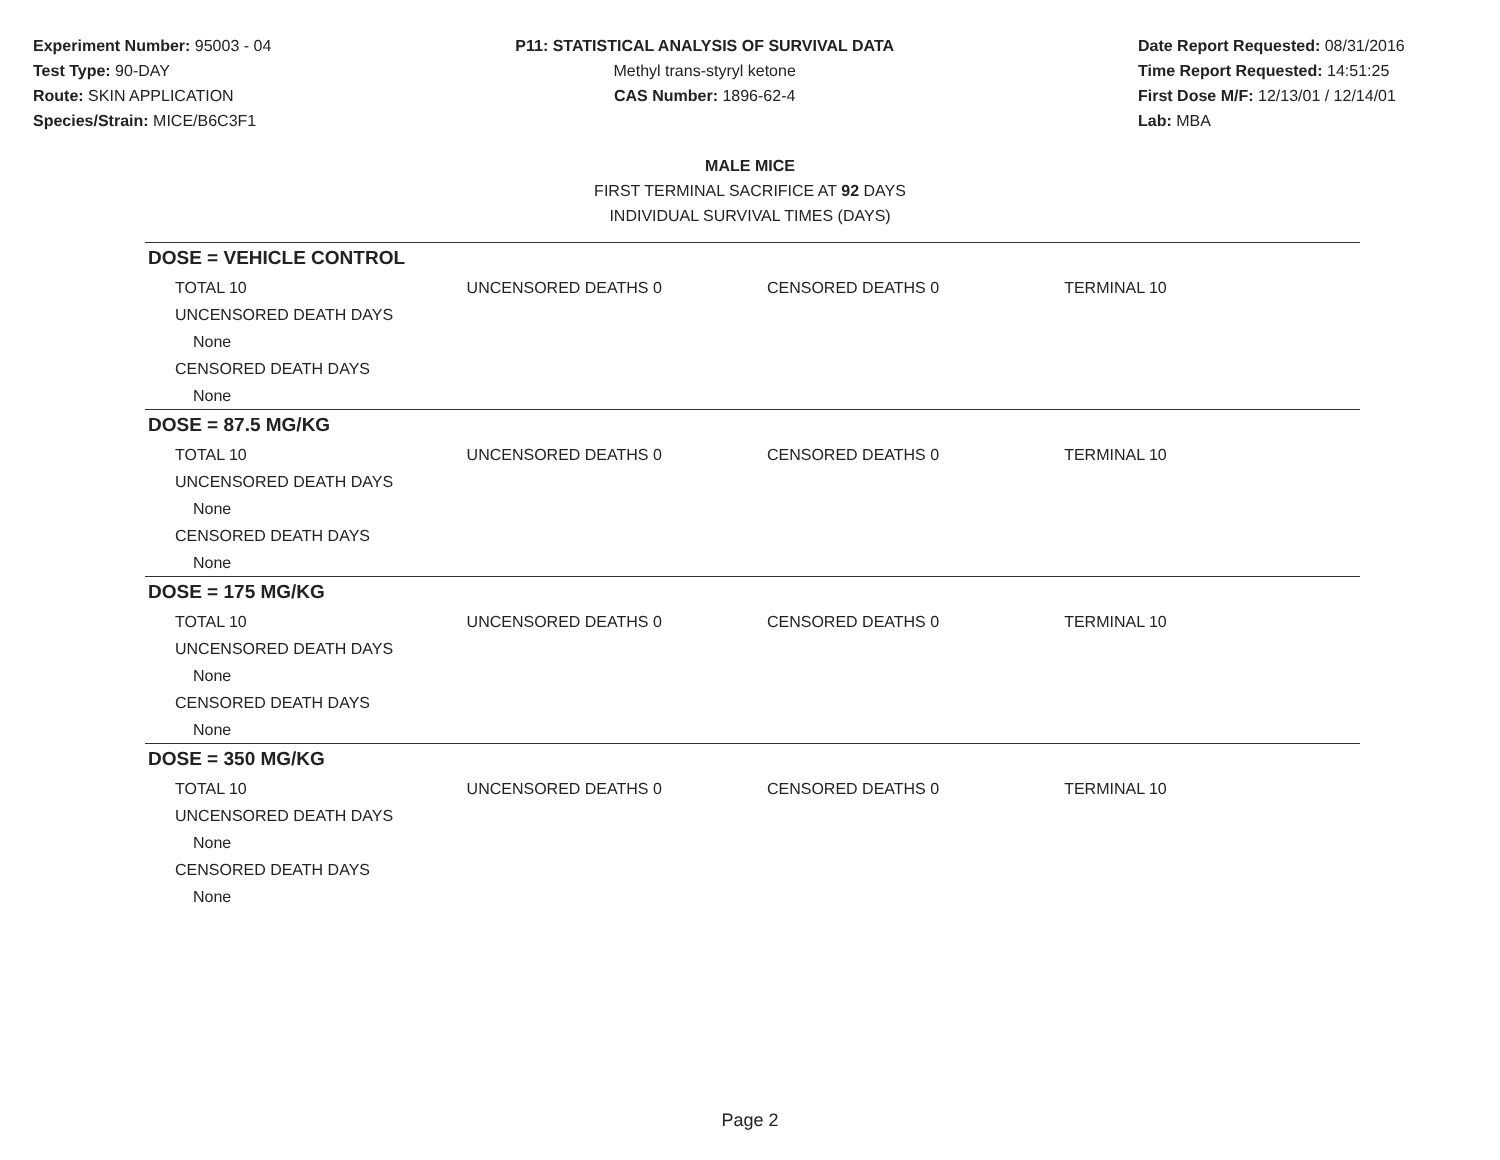Experiment Number: 95003 - 04
Test Type: 90-DAY
Route: SKIN APPLICATION
Species/Strain: MICE/B6C3F1
P11: STATISTICAL ANALYSIS OF SURVIVAL DATA
Methyl trans-styryl ketone
CAS Number: 1896-62-4
Date Report Requested: 08/31/2016
Time Report Requested: 14:51:25
First Dose M/F: 12/13/01 / 12/14/01
Lab: MBA
MALE MICE
FIRST TERMINAL SACRIFICE AT 92 DAYS
INDIVIDUAL SURVIVAL TIMES (DAYS)
DOSE = VEHICLE CONTROL
| TOTAL 10 | UNCENSORED DEATHS 0 | CENSORED DEATHS 0 | TERMINAL 10 |
UNCENSORED DEATH DAYS
None
CENSORED DEATH DAYS
None
DOSE = 87.5 MG/KG
| TOTAL 10 | UNCENSORED DEATHS 0 | CENSORED DEATHS 0 | TERMINAL 10 |
UNCENSORED DEATH DAYS
None
CENSORED DEATH DAYS
None
DOSE = 175 MG/KG
| TOTAL 10 | UNCENSORED DEATHS 0 | CENSORED DEATHS 0 | TERMINAL 10 |
UNCENSORED DEATH DAYS
None
CENSORED DEATH DAYS
None
DOSE = 350 MG/KG
| TOTAL 10 | UNCENSORED DEATHS 0 | CENSORED DEATHS 0 | TERMINAL 10 |
UNCENSORED DEATH DAYS
None
CENSORED DEATH DAYS
None
Page 2